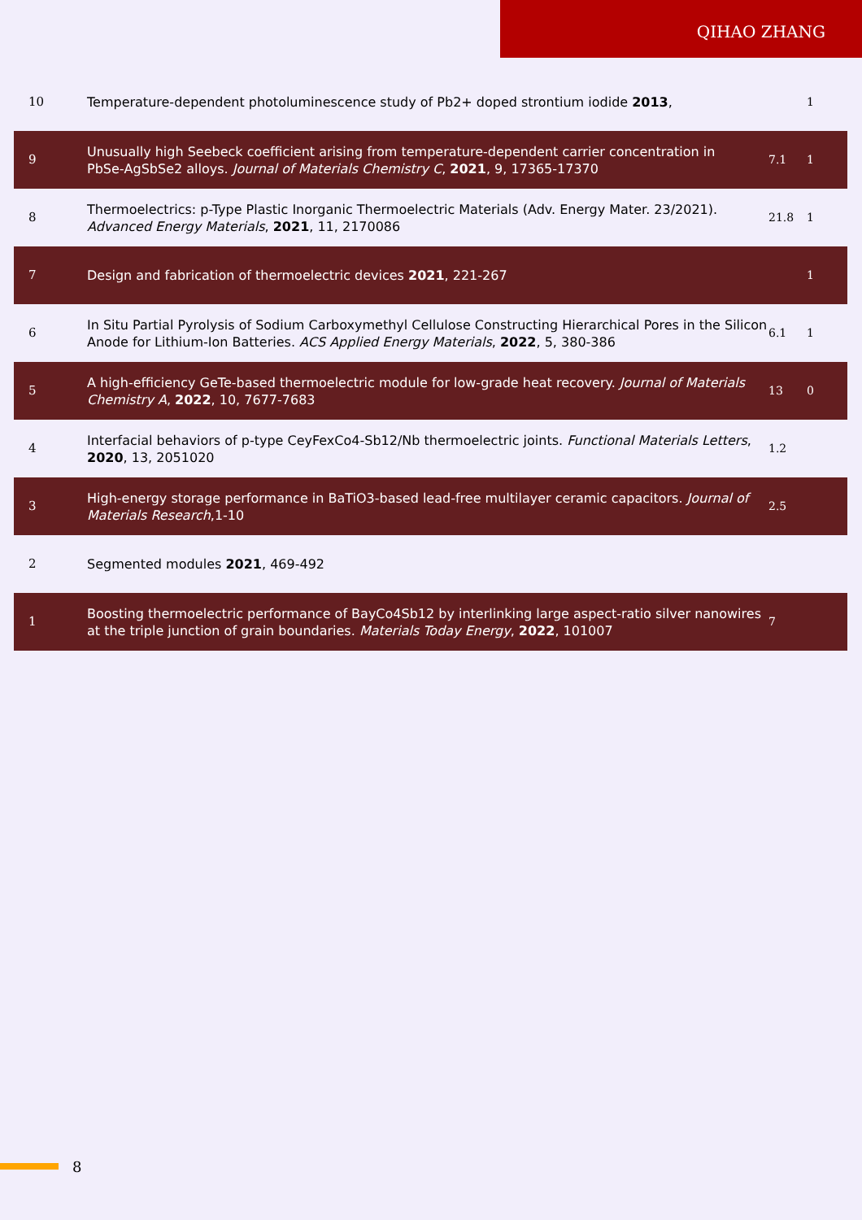QIHAO ZHANG
| 10 | Temperature-dependent photoluminescence study of Pb2+ doped strontium iodide 2013 , | | 1 |
| 9 | Unusually high Seebeck coefficient arising from temperature-dependent carrier concentration in PbSe‑AgSbSe2 alloys. Journal of Materials Chemistry C , 2021 , 9, 17365-17370 | 7.1 | 1 |
| 8 | Thermoelectrics: p-Type Plastic Inorganic Thermoelectric Materials (Adv. Energy Mater. 23/2021). Advanced Energy Materials , 2021 , 11, 2170086 | 21.8 | 1 |
| 7 | Design and fabrication of thermoelectric devices 2021 , 221-267 | | 1 |
| 6 | In Situ Partial Pyrolysis of Sodium Carboxymethyl Cellulose Constructing Hierarchical Pores in the Silicon Anode for Lithium-Ion Batteries. ACS Applied Energy Materials , 2022 , 5, 380-386 | 6.1 | 1 |
| 5 | A high-efficiency GeTe-based thermoelectric module for low-grade heat recovery. Journal of Materials Chemistry A , 2022 , 10, 7677-7683 | 13 | 0 |
| 4 | Interfacial behaviors of p-type CeyFexCo4‑Sb12/Nb thermoelectric joints. Functional Materials Letters , 2020 , 13, 2051020 | 1.2 | |
| 3 | High-energy storage performance in BaTiO3-based lead-free multilayer ceramic capacitors. Journal of Materials Research ,1-10 | 2.5 | |
| 2 | Segmented modules 2021 , 469-492 | | |
| 1 | Boosting thermoelectric performance of BayCo4Sb12 by interlinking large aspect-ratio silver nanowires at the triple junction of grain boundaries. Materials Today Energy , 2022 , 101007 | 7 | |
8